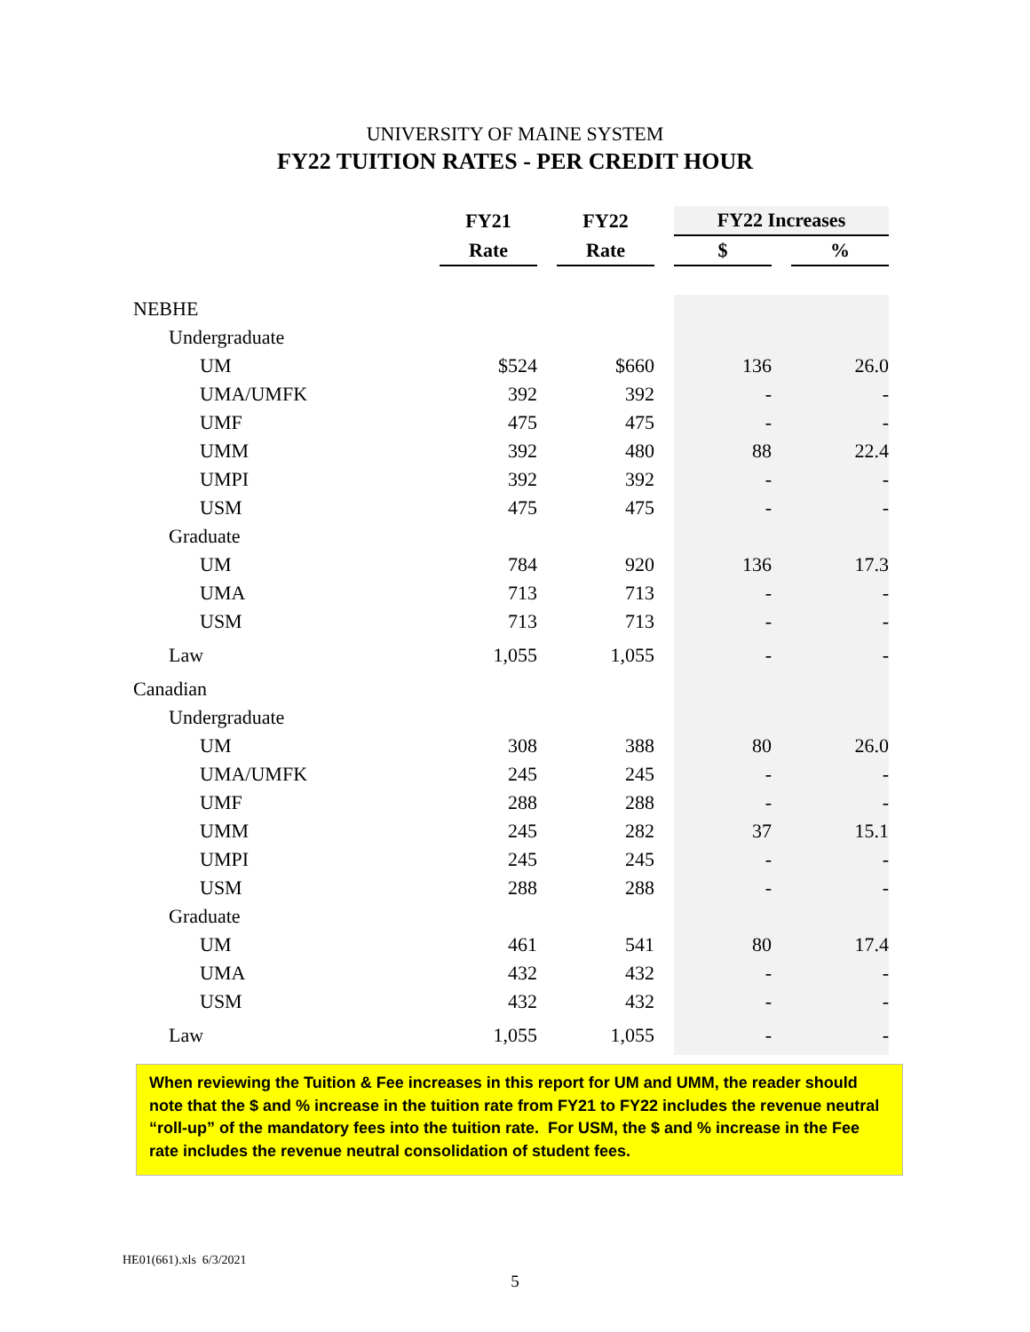UNIVERSITY OF MAINE SYSTEM
FY22 TUITION RATES - PER CREDIT HOUR
| | FY21 | | FY22 | | FY22 Increases | | |
| --- | --- | --- | --- | --- | --- | --- | --- |
| | Rate | | Rate | | $ | | % |
| NEBHE | | | | | | | |
| Undergraduate | | | | | | | |
| UM | $524 | | $660 | | 136 | | 26.0 |
| UMA/UMFK | 392 | | 392 | | - | | - |
| UMF | 475 | | 475 | | - | | - |
| UMM | 392 | | 480 | | 88 | | 22.4 |
| UMPI | 392 | | 392 | | - | | - |
| USM | 475 | | 475 | | - | | - |
| Graduate | | | | | | | |
| UM | 784 | | 920 | | 136 | | 17.3 |
| UMA | 713 | | 713 | | - | | - |
| USM | 713 | | 713 | | - | | - |
| Law | 1,055 | | 1,055 | | - | | - |
| Canadian | | | | | | | |
| Undergraduate | | | | | | | |
| UM | 308 | | 388 | | 80 | | 26.0 |
| UMA/UMFK | 245 | | 245 | | - | | - |
| UMF | 288 | | 288 | | - | | - |
| UMM | 245 | | 282 | | 37 | | 15.1 |
| UMPI | 245 | | 245 | | - | | - |
| USM | 288 | | 288 | | - | | - |
| Graduate | | | | | | | |
| UM | 461 | | 541 | | 80 | | 17.4 |
| UMA | 432 | | 432 | | - | | - |
| USM | 432 | | 432 | | - | | - |
| Law | 1,055 | | 1,055 | | - | | - |
When reviewing the Tuition & Fee increases in this report for UM and UMM, the reader should note that the $ and % increase in the tuition rate from FY21 to FY22 includes the revenue neutral “roll-up” of the mandatory fees into the tuition rate. For USM, the $ and % increase in the Fee rate includes the revenue neutral consolidation of student fees.
HE01(661).xls 6/3/2021
5